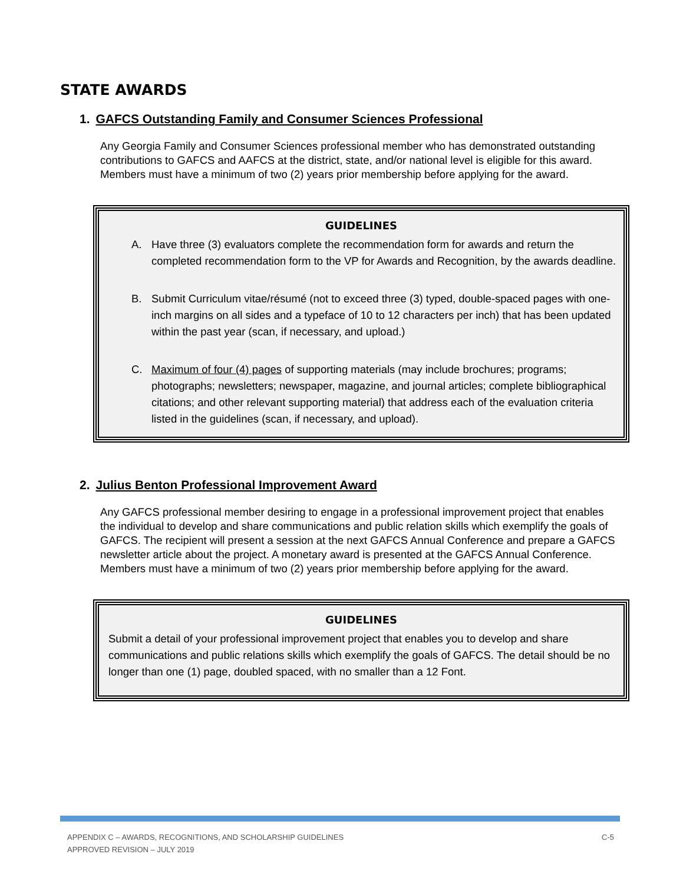STATE AWARDS
1. GAFCS Outstanding Family and Consumer Sciences Professional
Any Georgia Family and Consumer Sciences professional member who has demonstrated outstanding contributions to GAFCS and AAFCS at the district, state, and/or national level is eligible for this award. Members must have a minimum of two (2) years prior membership before applying for the award.
GUIDELINES
A. Have three (3) evaluators complete the recommendation form for awards and return the completed recommendation form to the VP for Awards and Recognition, by the awards deadline.
B. Submit Curriculum vitae/résumé (not to exceed three (3) typed, double-spaced pages with one-inch margins on all sides and a typeface of 10 to 12 characters per inch) that has been updated within the past year (scan, if necessary, and upload.)
C. Maximum of four (4) pages of supporting materials (may include brochures; programs; photographs; newsletters; newspaper, magazine, and journal articles; complete bibliographical citations; and other relevant supporting material) that address each of the evaluation criteria listed in the guidelines (scan, if necessary, and upload).
2. Julius Benton Professional Improvement Award
Any GAFCS professional member desiring to engage in a professional improvement project that enables the individual to develop and share communications and public relation skills which exemplify the goals of GAFCS. The recipient will present a session at the next GAFCS Annual Conference and prepare a GAFCS newsletter article about the project. A monetary award is presented at the GAFCS Annual Conference. Members must have a minimum of two (2) years prior membership before applying for the award.
GUIDELINES
Submit a detail of your professional improvement project that enables you to develop and share communications and public relations skills which exemplify the goals of GAFCS. The detail should be no longer than one (1) page, doubled spaced, with no smaller than a 12 Font.
APPENDIX C – AWARDS, RECOGNITIONS, AND SCHOLARSHIP GUIDELINES
APPROVED REVISION – JULY 2019
C-5